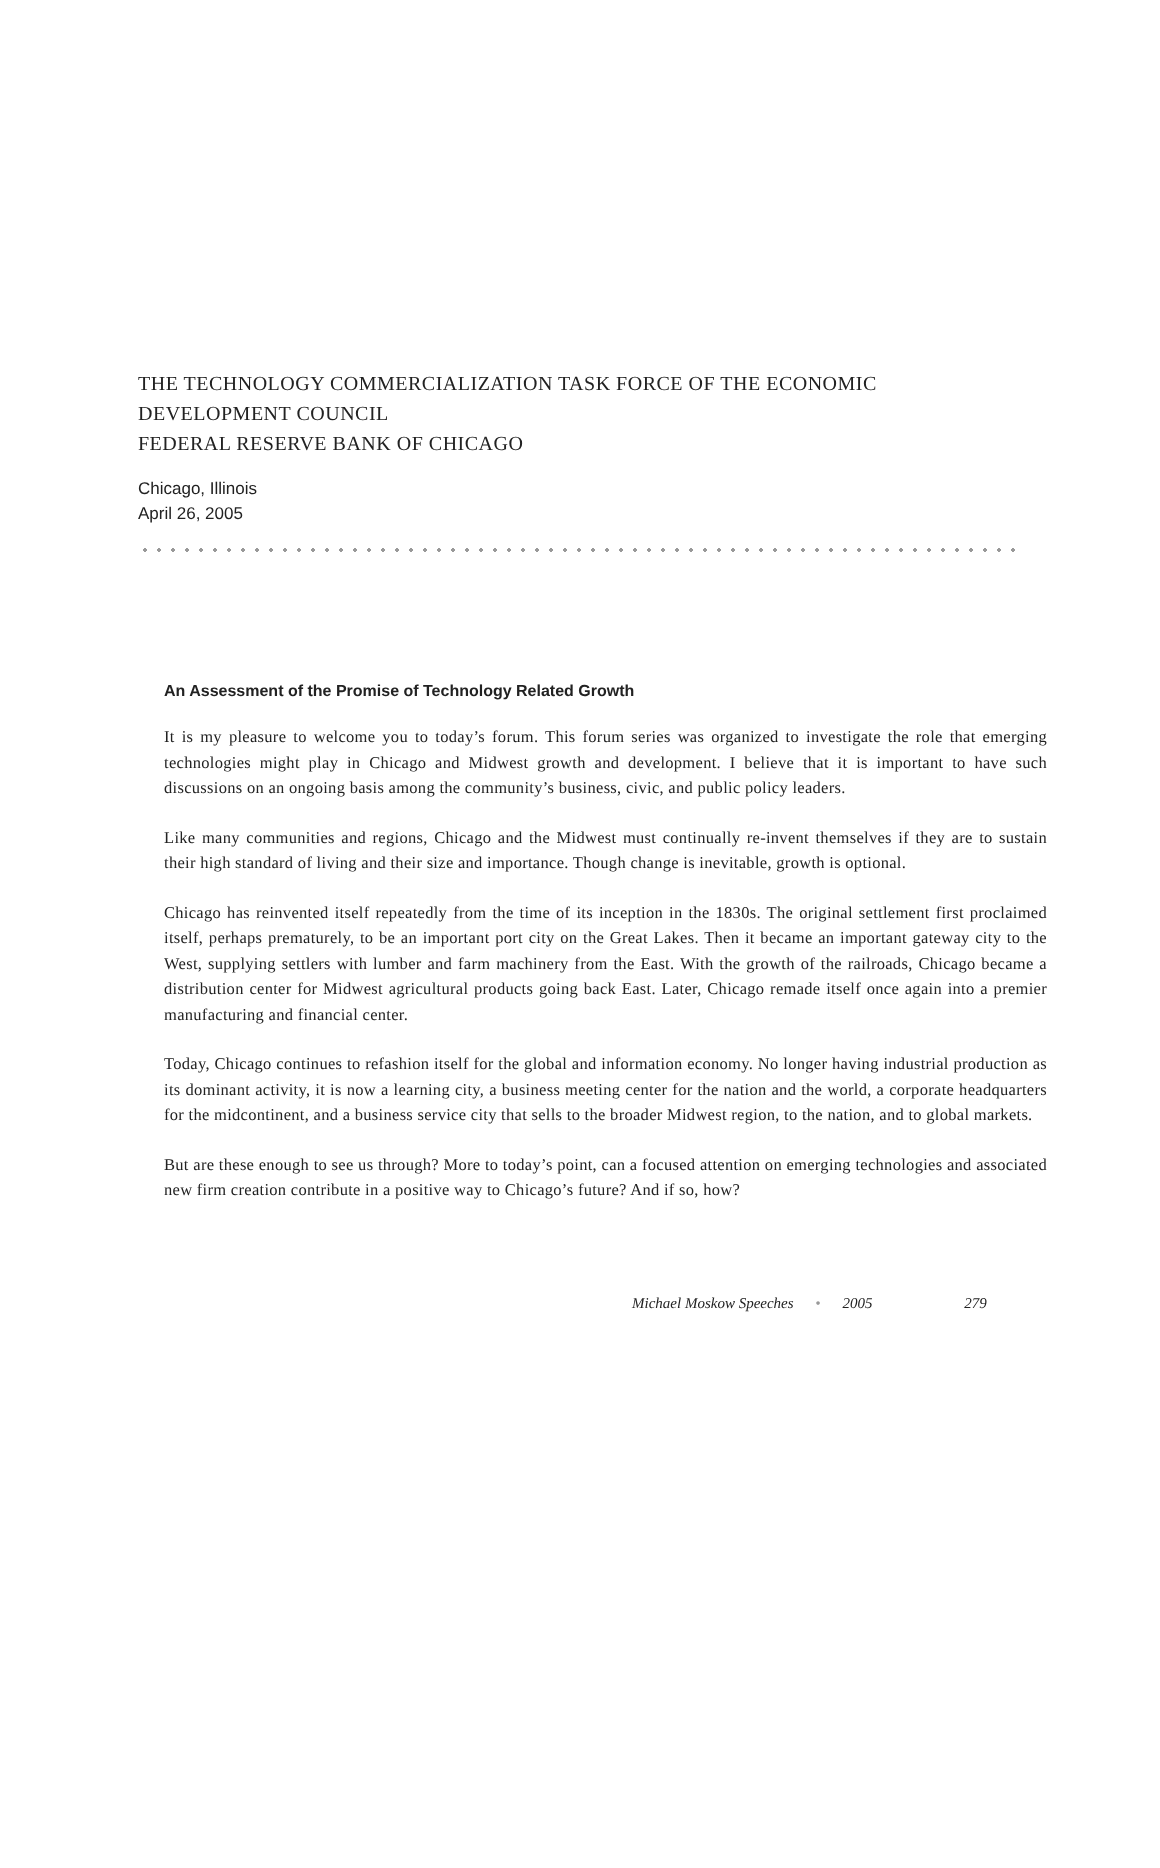THE TECHNOLOGY COMMERCIALIZATION TASK FORCE OF THE ECONOMIC
DEVELOPMENT COUNCIL
FEDERAL RESERVE BANK OF CHICAGO
Chicago, Illinois
April 26, 2005
An Assessment of the Promise of Technology Related Growth
It is my pleasure to welcome you to today’s forum. This forum series was organized to investigate the role that emerging technologies might play in Chicago and Midwest growth and development. I believe that it is important to have such discussions on an ongoing basis among the community’s business, civic, and public policy leaders.
Like many communities and regions, Chicago and the Midwest must continually re-invent themselves if they are to sustain their high standard of living and their size and importance. Though change is inevitable, growth is optional.
Chicago has reinvented itself repeatedly from the time of its inception in the 1830s. The original settlement first proclaimed itself, perhaps prematurely, to be an important port city on the Great Lakes. Then it became an important gateway city to the West, supplying settlers with lumber and farm machinery from the East. With the growth of the railroads, Chicago became a distribution center for Midwest agricultural products going back East. Later, Chicago remade itself once again into a premier manufacturing and financial center.
Today, Chicago continues to refashion itself for the global and information economy. No longer having industrial production as its dominant activity, it is now a learning city, a business meeting center for the nation and the world, a corporate headquarters for the midcontinent, and a business service city that sells to the broader Midwest region, to the nation, and to global markets.
But are these enough to see us through? More to today’s point, can a focused attention on emerging technologies and associated new firm creation contribute in a positive way to Chicago’s future? And if so, how?
Michael Moskow Speeches • 2005 279